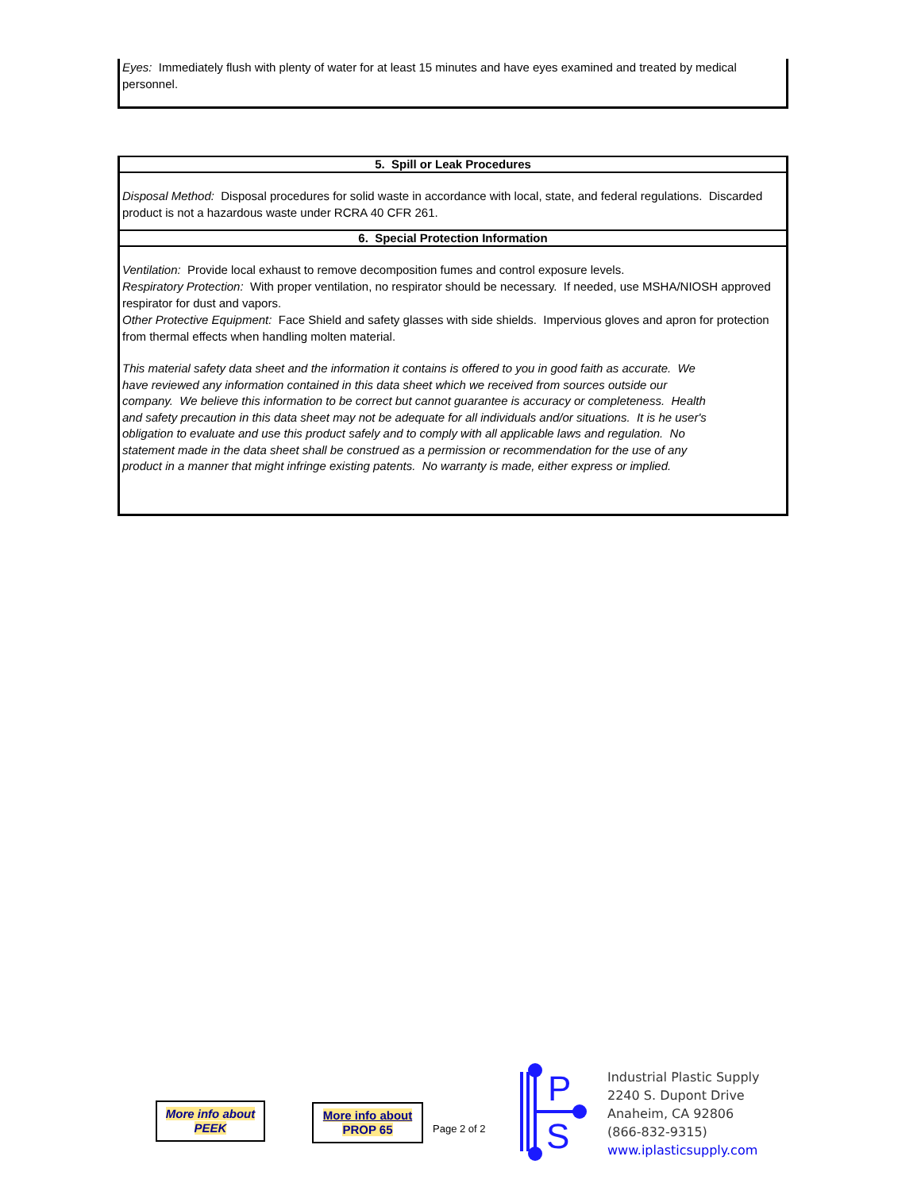Eyes: Immediately flush with plenty of water for at least 15 minutes and have eyes examined and treated by medical personnel.
5. Spill or Leak Procedures
Disposal Method: Disposal procedures for solid waste in accordance with local, state, and federal regulations. Discarded product is not a hazardous waste under RCRA 40 CFR 261.
6. Special Protection Information
Ventilation: Provide local exhaust to remove decomposition fumes and control exposure levels.
Respiratory Protection: With proper ventilation, no respirator should be necessary. If needed, use MSHA/NIOSH approved respirator for dust and vapors.
Other Protective Equipment: Face Shield and safety glasses with side shields. Impervious gloves and apron for protection from thermal effects when handling molten material.
This material safety data sheet and the information it contains is offered to you in good faith as accurate. We have reviewed any information contained in this data sheet which we received from sources outside our company. We believe this information to be correct but cannot guarantee is accuracy or completeness. Health and safety precaution in this data sheet may not be adequate for all individuals and/or situations. It is he user's obligation to evaluate and use this product safely and to comply with all applicable laws and regulation. No statement made in the data sheet shall be construed as a permission or recommendation for the use of any product in a manner that might infringe existing patents. No warranty is made, either express or implied.
More info about
PEEK
More info about
PROP 65
Page 2 of 2
P
S
Industrial Plastic Supply
2240 S. Dupont Drive
Anaheim, CA 92806
(866-832-9315)
www.iplasticsupply.com